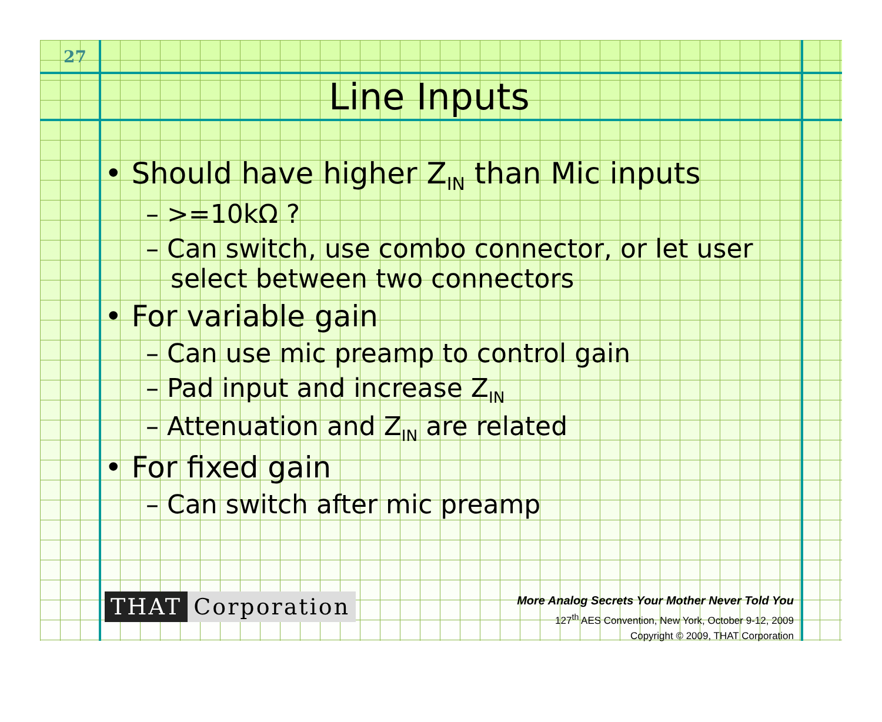27
Line Inputs
• Should have higher Z<sub>IN</sub> than Mic inputs
– >=10kΩ ?
– Can switch, use combo connector, or let user
select between two connectors
• For variable gain
– Can use mic preamp to control gain
– Pad input and increase Z<sub>IN</sub>
– Attenuation and Z<sub>IN</sub> are related
• For fixed gain
– Can switch after mic preamp
THAT Corporation
More Analog Secrets Your Mother Never Told You
127<sup>th</sup> AES Convention, New York, October 9-12, 2009
Copyright © 2009, THAT Corporation